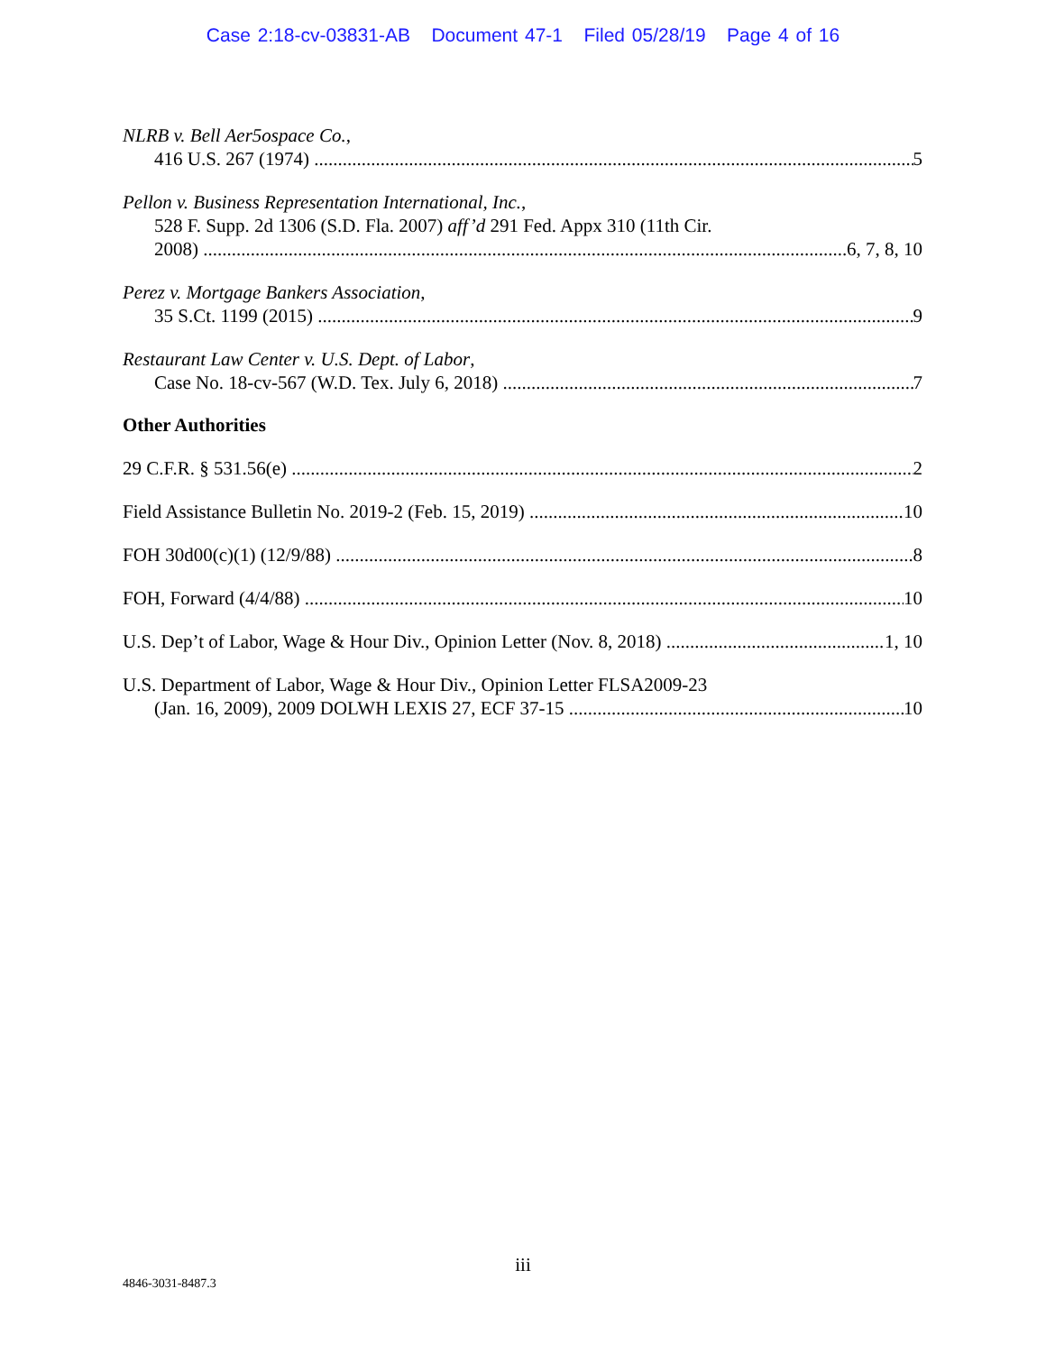Case 2:18-cv-03831-AB Document 47-1 Filed 05/28/19 Page 4 of 16
NLRB v. Bell Aer5ospace Co.,
416 U.S. 267 (1974) 5
Pellon v. Business Representation International, Inc.,
528 F. Supp. 2d 1306 (S.D. Fla. 2007) aff’d 291 Fed. Appx 310 (11th Cir.
2008) 6, 7, 8, 10
Perez v. Mortgage Bankers Association,
35 S.Ct. 1199 (2015) 9
Restaurant Law Center v. U.S. Dept. of Labor,
Case No. 18-cv-567 (W.D. Tex. July 6, 2018) 7
Other Authorities
29 C.F.R. § 531.56(e) 2
Field Assistance Bulletin No. 2019-2 (Feb. 15, 2019) 10
FOH 30d00(c)(1) (12/9/88) 8
FOH, Forward (4/4/88) 10
U.S. Dep’t of Labor, Wage & Hour Div., Opinion Letter (Nov. 8, 2018) 1, 10
U.S. Department of Labor, Wage & Hour Div., Opinion Letter FLSA2009-23
(Jan. 16, 2009), 2009 DOLWH LEXIS 27, ECF 37-15 10
iii
4846-3031-8487.3